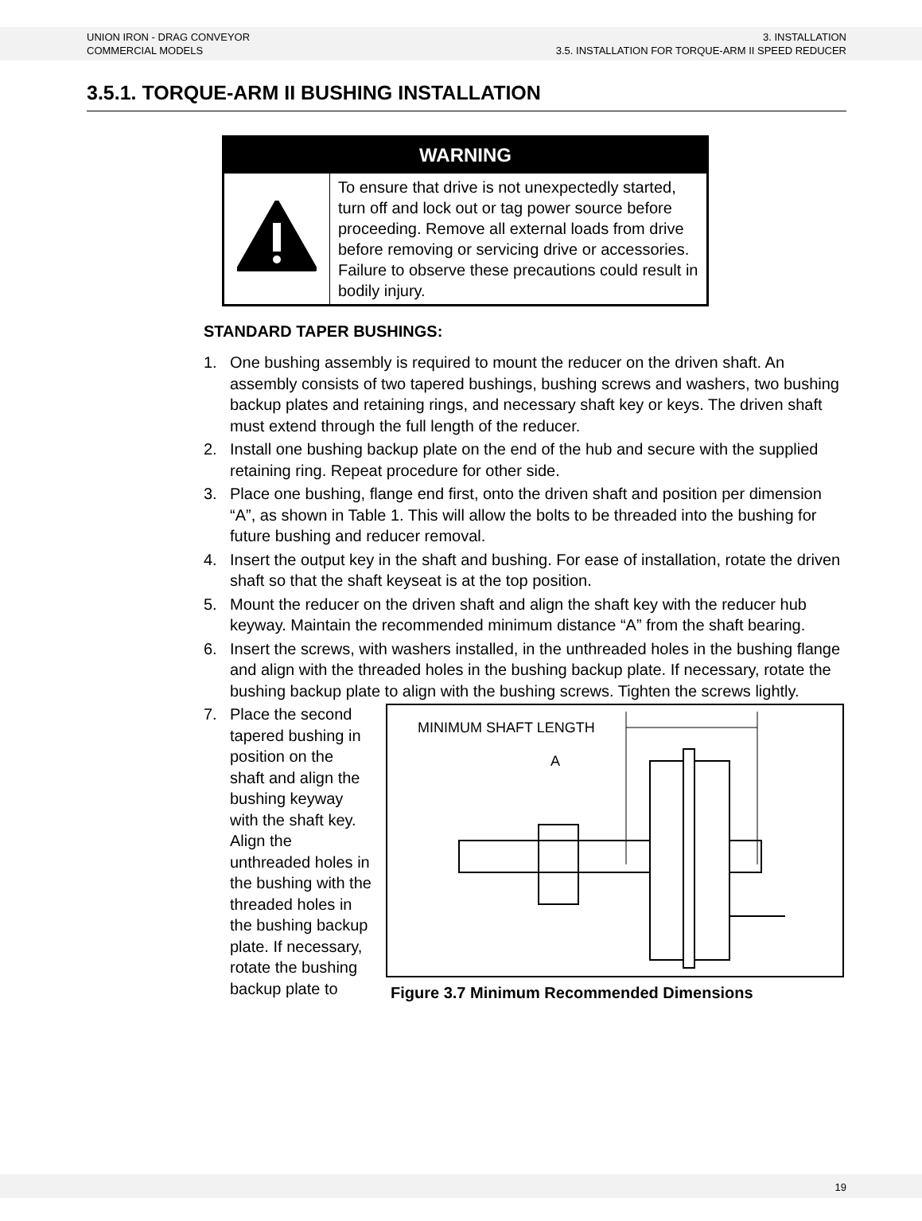UNION IRON - DRAG CONVEYOR
COMMERCIAL MODELS
3. INSTALLATION
3.5. INSTALLATION FOR TORQUE-ARM II SPEED REDUCER
3.5.1. TORQUE-ARM II BUSHING INSTALLATION
| WARNING | |
| --- | --- |
| | To ensure that drive is not unexpectedly started, turn off and lock out or tag power source before proceeding. Remove all external loads from drive before removing or servicing drive or accessories. Failure to observe these precautions could result in bodily injury. |
STANDARD TAPER BUSHINGS:
1. One bushing assembly is required to mount the reducer on the driven shaft. An assembly consists of two tapered bushings, bushing screws and washers, two bushing backup plates and retaining rings, and necessary shaft key or keys. The driven shaft must extend through the full length of the reducer.
2. Install one bushing backup plate on the end of the hub and secure with the supplied retaining ring. Repeat procedure for other side.
3. Place one bushing, flange end first, onto the driven shaft and position per dimension “A”, as shown in Table 1. This will allow the bolts to be threaded into the bushing for future bushing and reducer removal.
4. Insert the output key in the shaft and bushing. For ease of installation, rotate the driven shaft so that the shaft keyseat is at the top position.
5. Mount the reducer on the driven shaft and align the shaft key with the reducer hub keyway. Maintain the recommended minimum distance “A” from the shaft bearing.
6. Insert the screws, with washers installed, in the unthreaded holes in the bushing flange and align with the threaded holes in the bushing backup plate. If necessary, rotate the bushing backup plate to align with the bushing screws. Tighten the screws lightly.
7. Place the second tapered bushing in position on the shaft and align the bushing keyway with the shaft key. Align the unthreaded holes in the bushing with the threaded holes in the bushing backup plate. If necessary, rotate the bushing backup plate to
MINIMUM SHAFT LENGTH
A
Figure 3.7 Minimum Recommended Dimensions
19